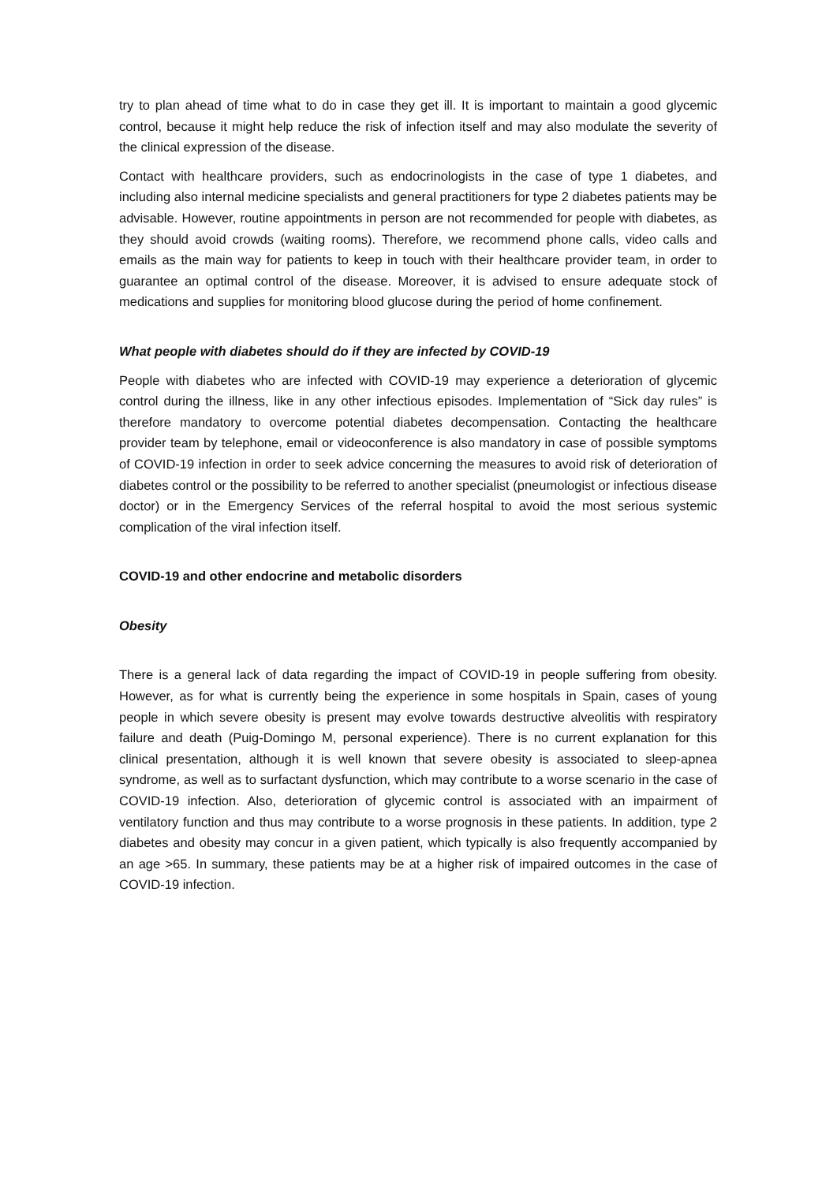try to plan ahead of time what to do in case they get ill. It is important to maintain a good glycemic control, because it might help reduce the risk of infection itself and may also modulate the severity of the clinical expression of the disease.
Contact with healthcare providers, such as endocrinologists in the case of type 1 diabetes, and including also internal medicine specialists and general practitioners for type 2 diabetes patients may be advisable. However, routine appointments in person are not recommended for people with diabetes, as they should avoid crowds (waiting rooms). Therefore, we recommend phone calls, video calls and emails as the main way for patients to keep in touch with their healthcare provider team, in order to guarantee an optimal control of the disease. Moreover, it is advised to ensure adequate stock of medications and supplies for monitoring blood glucose during the period of home confinement.
What people with diabetes should do if they are infected by COVID-19
People with diabetes who are infected with COVID-19 may experience a deterioration of glycemic control during the illness, like in any other infectious episodes. Implementation of “Sick day rules” is therefore mandatory to overcome potential diabetes decompensation. Contacting the healthcare provider team by telephone, email or videoconference is also mandatory in case of possible symptoms of COVID-19 infection in order to seek advice concerning the measures to avoid risk of deterioration of diabetes control or the possibility to be referred to another specialist (pneumologist or infectious disease doctor) or in the Emergency Services of the referral hospital to avoid the most serious systemic complication of the viral infection itself.
COVID-19 and other endocrine and metabolic disorders
Obesity
There is a general lack of data regarding the impact of COVID-19 in people suffering from obesity. However, as for what is currently being the experience in some hospitals in Spain, cases of young people in which severe obesity is present may evolve towards destructive alveolitis with respiratory failure and death (Puig-Domingo M, personal experience). There is no current explanation for this clinical presentation, although it is well known that severe obesity is associated to sleep-apnea syndrome, as well as to surfactant dysfunction, which may contribute to a worse scenario in the case of COVID-19 infection. Also, deterioration of glycemic control is associated with an impairment of ventilatory function and thus may contribute to a worse prognosis in these patients. In addition, type 2 diabetes and obesity may concur in a given patient, which typically is also frequently accompanied by an age >65. In summary, these patients may be at a higher risk of impaired outcomes in the case of COVID-19 infection.